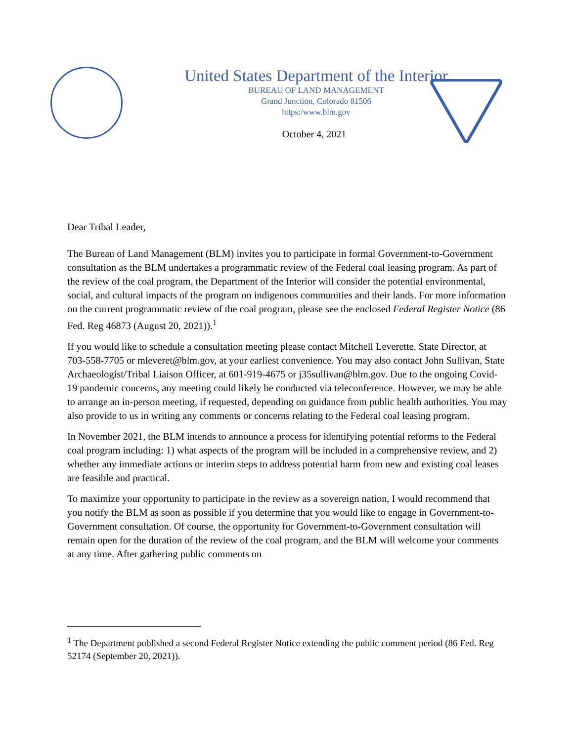United States Department of the Interior
BUREAU OF LAND MANAGEMENT
Grand Junction, Colorado 81506
https:/www.blm.gov
October 4, 2021
Dear Tribal Leader,
The Bureau of Land Management (BLM) invites you to participate in formal Government-to-Government consultation as the BLM undertakes a programmatic review of the Federal coal leasing program. As part of the review of the coal program, the Department of the Interior will consider the potential environmental, social, and cultural impacts of the program on indigenous communities and their lands. For more information on the current programmatic review of the coal program, please see the enclosed Federal Register Notice (86 Fed. Reg 46873 (August 20, 2021)).<sup>1</sup>
If you would like to schedule a consultation meeting please contact Mitchell Leverette, State Director, at 703-558-7705 or mleveret@blm.gov, at your earliest convenience. You may also contact John Sullivan, State Archaeologist/Tribal Liaison Officer, at 601-919-4675 or j35sullivan@blm.gov. Due to the ongoing Covid-19 pandemic concerns, any meeting could likely be conducted via teleconference. However, we may be able to arrange an in-person meeting, if requested, depending on guidance from public health authorities. You may also provide to us in writing any comments or concerns relating to the Federal coal leasing program.
In November 2021, the BLM intends to announce a process for identifying potential reforms to the Federal coal program including: 1) what aspects of the program will be included in a comprehensive review, and 2) whether any immediate actions or interim steps to address potential harm from new and existing coal leases are feasible and practical.
To maximize your opportunity to participate in the review as a sovereign nation, I would recommend that you notify the BLM as soon as possible if you determine that you would like to engage in Government-to-Government consultation. Of course, the opportunity for Government-to-Government consultation will remain open for the duration of the review of the coal program, and the BLM will welcome your comments at any time. After gathering public comments on
<sup>1</sup> The Department published a second Federal Register Notice extending the public comment period (86 Fed. Reg 52174 (September 20, 2021)).